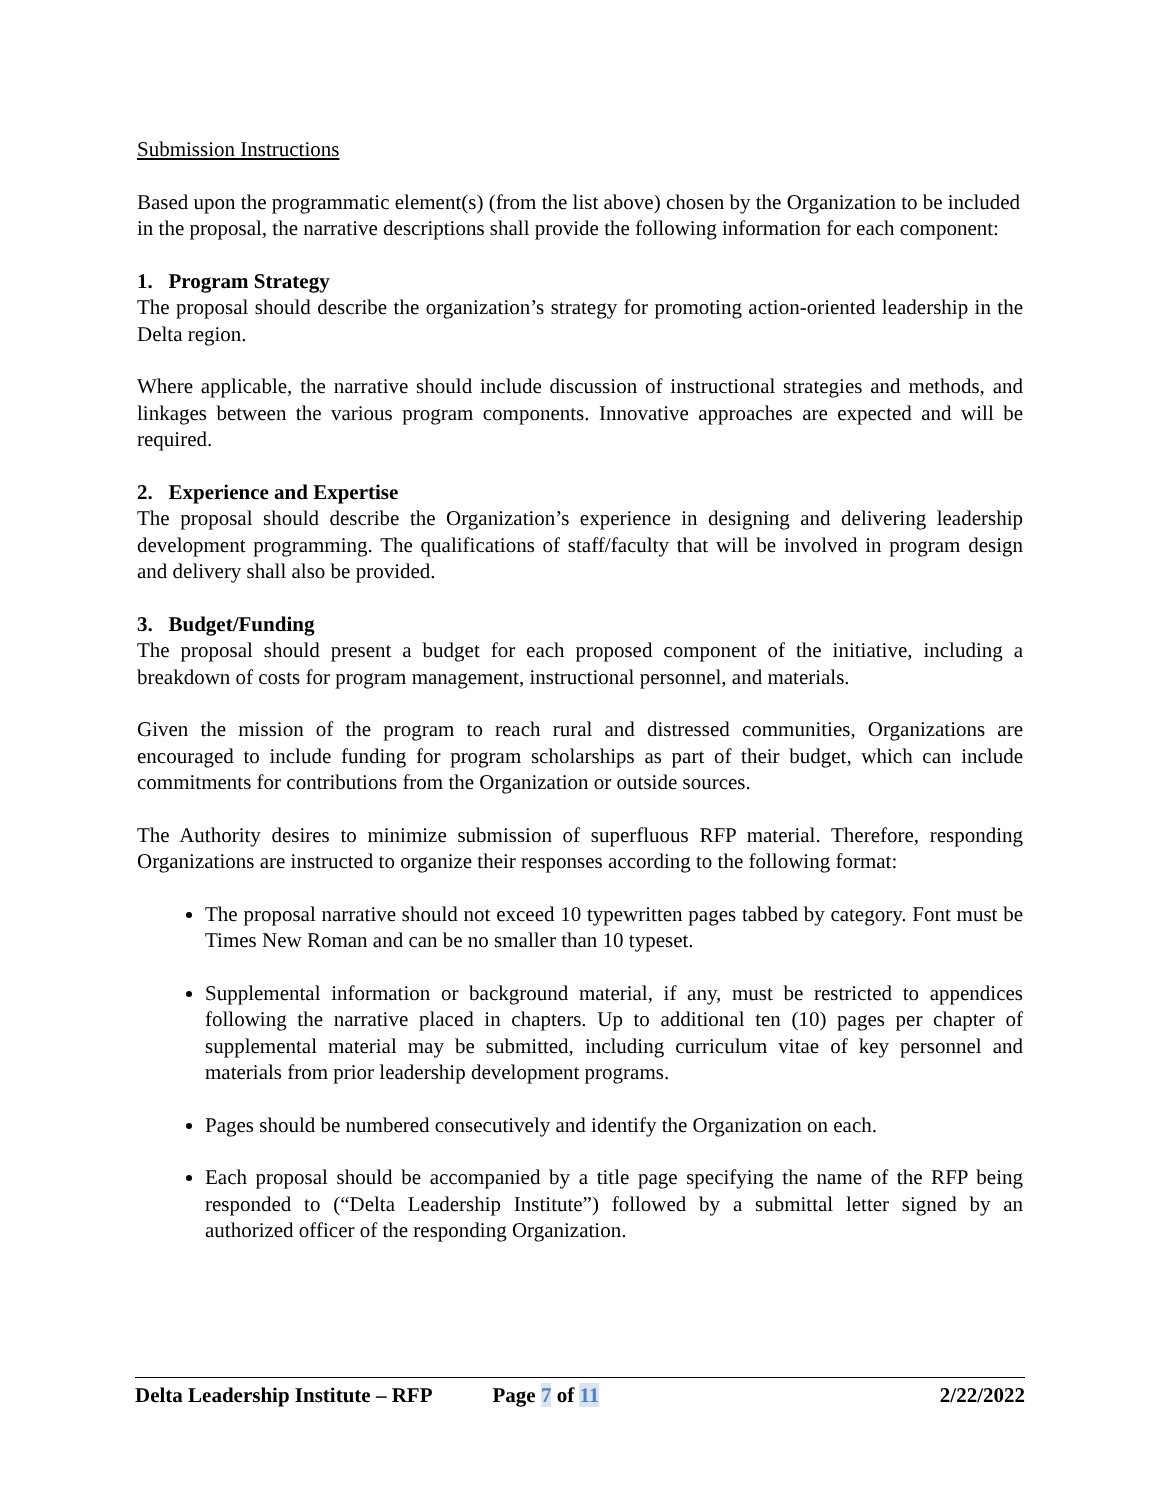Submission Instructions
Based upon the programmatic element(s) (from the list above) chosen by the Organization to be included in the proposal, the narrative descriptions shall provide the following information for each component:
1. Program Strategy
The proposal should describe the organization’s strategy for promoting action-oriented leadership in the Delta region.
Where applicable, the narrative should include discussion of instructional strategies and methods, and linkages between the various program components. Innovative approaches are expected and will be required.
2. Experience and Expertise
The proposal should describe the Organization’s experience in designing and delivering leadership development programming. The qualifications of staff/faculty that will be involved in program design and delivery shall also be provided.
3. Budget/Funding
The proposal should present a budget for each proposed component of the initiative, including a breakdown of costs for program management, instructional personnel, and materials.
Given the mission of the program to reach rural and distressed communities, Organizations are encouraged to include funding for program scholarships as part of their budget, which can include commitments for contributions from the Organization or outside sources.
The Authority desires to minimize submission of superfluous RFP material. Therefore, responding Organizations are instructed to organize their responses according to the following format:
The proposal narrative should not exceed 10 typewritten pages tabbed by category. Font must be Times New Roman and can be no smaller than 10 typeset.
Supplemental information or background material, if any, must be restricted to appendices following the narrative placed in chapters. Up to additional ten (10) pages per chapter of supplemental material may be submitted, including curriculum vitae of key personnel and materials from prior leadership development programs.
Pages should be numbered consecutively and identify the Organization on each.
Each proposal should be accompanied by a title page specifying the name of the RFP being responded to (“Delta Leadership Institute”) followed by a submittal letter signed by an authorized officer of the responding Organization.
Delta Leadership Institute – RFP Page 7 of 11 2/22/2022